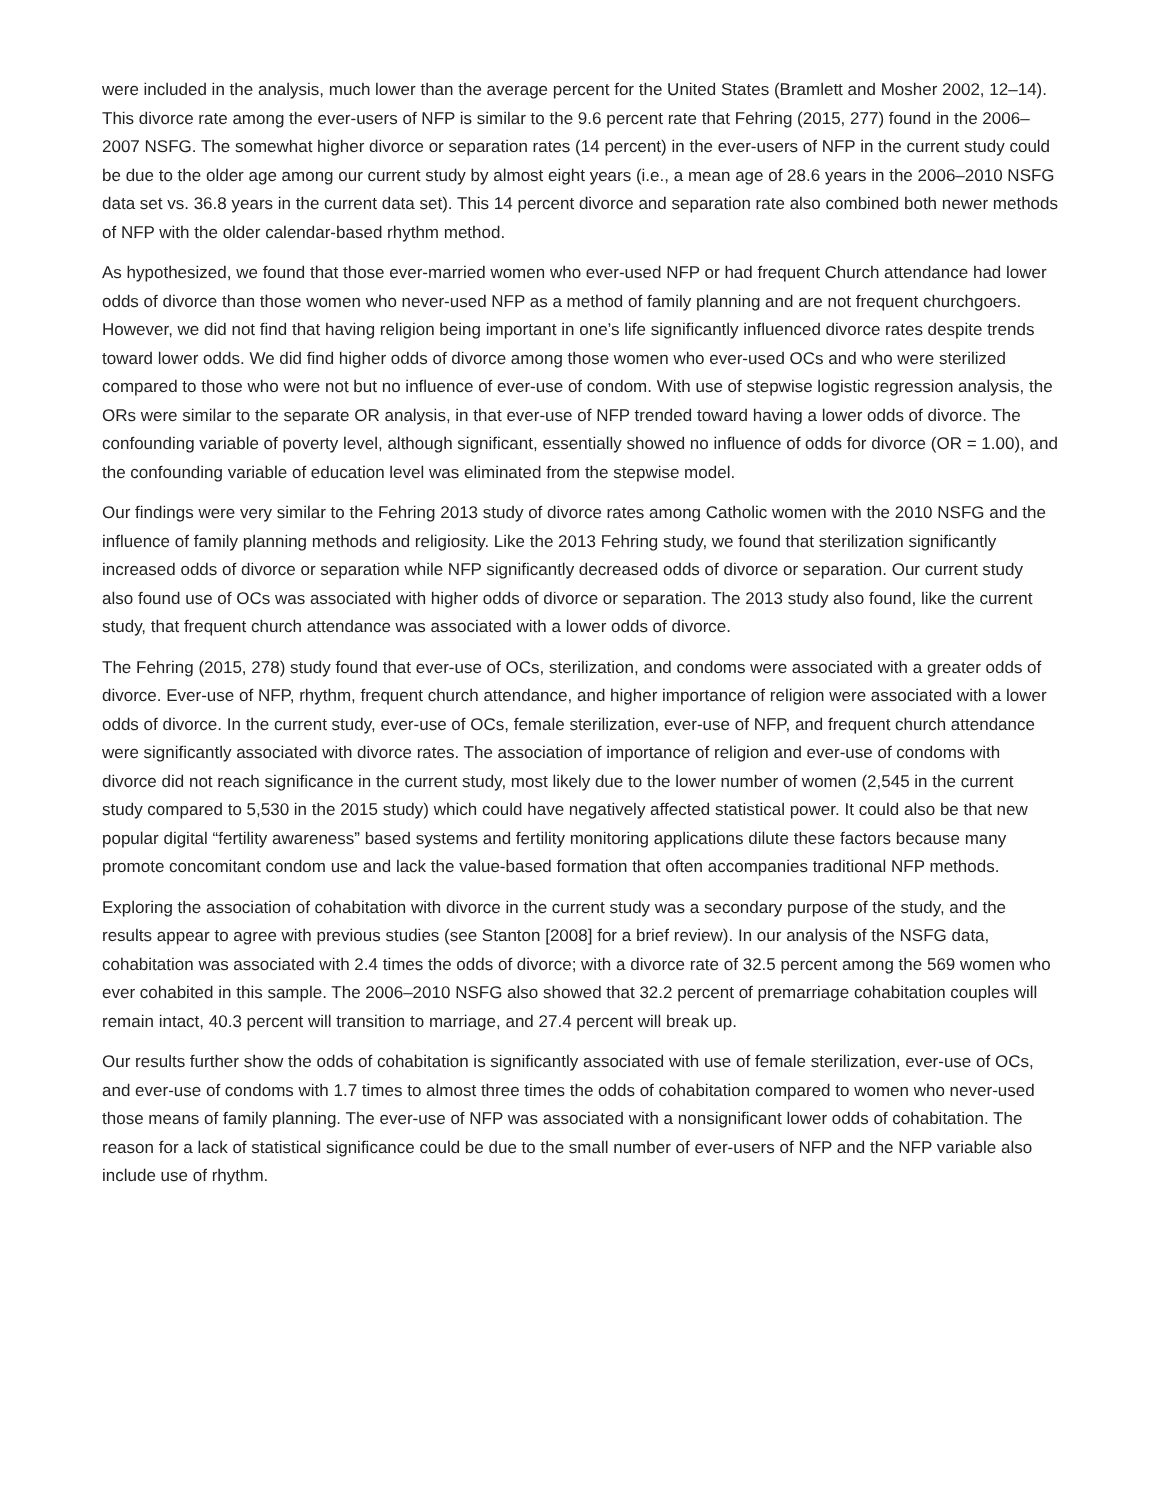were included in the analysis, much lower than the average percent for the United States (Bramlett and Mosher 2002, 12–14). This divorce rate among the ever-users of NFP is similar to the 9.6 percent rate that Fehring (2015, 277) found in the 2006–2007 NSFG. The somewhat higher divorce or separation rates (14 percent) in the ever-users of NFP in the current study could be due to the older age among our current study by almost eight years (i.e., a mean age of 28.6 years in the 2006–2010 NSFG data set vs. 36.8 years in the current data set). This 14 percent divorce and separation rate also combined both newer methods of NFP with the older calendar-based rhythm method.
As hypothesized, we found that those ever-married women who ever-used NFP or had frequent Church attendance had lower odds of divorce than those women who never-used NFP as a method of family planning and are not frequent churchgoers. However, we did not find that having religion being important in one’s life significantly influenced divorce rates despite trends toward lower odds. We did find higher odds of divorce among those women who ever-used OCs and who were sterilized compared to those who were not but no influence of ever-use of condom. With use of stepwise logistic regression analysis, the ORs were similar to the separate OR analysis, in that ever-use of NFP trended toward having a lower odds of divorce. The confounding variable of poverty level, although significant, essentially showed no influence of odds for divorce (OR = 1.00), and the confounding variable of education level was eliminated from the stepwise model.
Our findings were very similar to the Fehring 2013 study of divorce rates among Catholic women with the 2010 NSFG and the influence of family planning methods and religiosity. Like the 2013 Fehring study, we found that sterilization significantly increased odds of divorce or separation while NFP significantly decreased odds of divorce or separation. Our current study also found use of OCs was associated with higher odds of divorce or separation. The 2013 study also found, like the current study, that frequent church attendance was associated with a lower odds of divorce.
The Fehring (2015, 278) study found that ever-use of OCs, sterilization, and condoms were associated with a greater odds of divorce. Ever-use of NFP, rhythm, frequent church attendance, and higher importance of religion were associated with a lower odds of divorce. In the current study, ever-use of OCs, female sterilization, ever-use of NFP, and frequent church attendance were significantly associated with divorce rates. The association of importance of religion and ever-use of condoms with divorce did not reach significance in the current study, most likely due to the lower number of women (2,545 in the current study compared to 5,530 in the 2015 study) which could have negatively affected statistical power. It could also be that new popular digital “fertility awareness” based systems and fertility monitoring applications dilute these factors because many promote concomitant condom use and lack the value-based formation that often accompanies traditional NFP methods.
Exploring the association of cohabitation with divorce in the current study was a secondary purpose of the study, and the results appear to agree with previous studies (see Stanton [2008] for a brief review). In our analysis of the NSFG data, cohabitation was associated with 2.4 times the odds of divorce; with a divorce rate of 32.5 percent among the 569 women who ever cohabited in this sample. The 2006–2010 NSFG also showed that 32.2 percent of premarriage cohabitation couples will remain intact, 40.3 percent will transition to marriage, and 27.4 percent will break up.
Our results further show the odds of cohabitation is significantly associated with use of female sterilization, ever-use of OCs, and ever-use of condoms with 1.7 times to almost three times the odds of cohabitation compared to women who never-used those means of family planning. The ever-use of NFP was associated with a nonsignificant lower odds of cohabitation. The reason for a lack of statistical significance could be due to the small number of ever-users of NFP and the NFP variable also include use of rhythm.